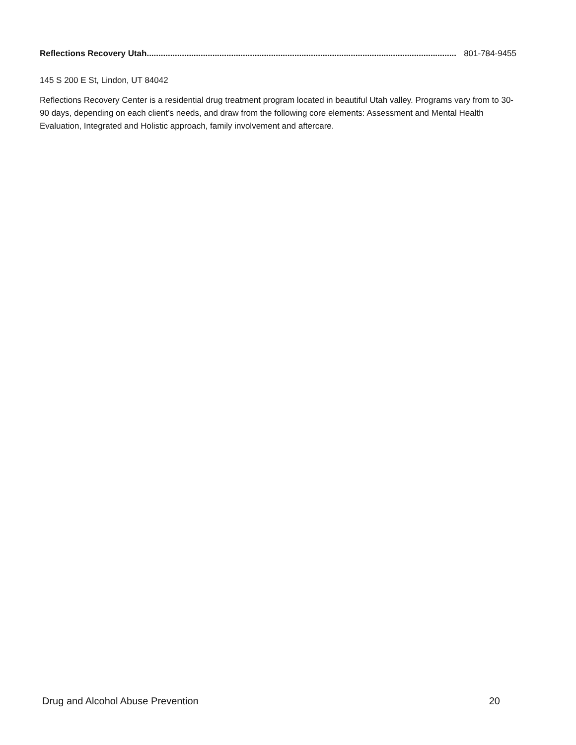Reflections Recovery Utah.................................................................................................................................... 801-784-9455
145 S 200 E St, Lindon, UT 84042
Reflections Recovery Center is a residential drug treatment program located in beautiful Utah valley. Programs vary from to 30-90 days, depending on each client’s needs, and draw from the following core elements: Assessment and Mental Health Evaluation, Integrated and Holistic approach, family involvement and aftercare.
Drug and Alcohol Abuse Prevention 20